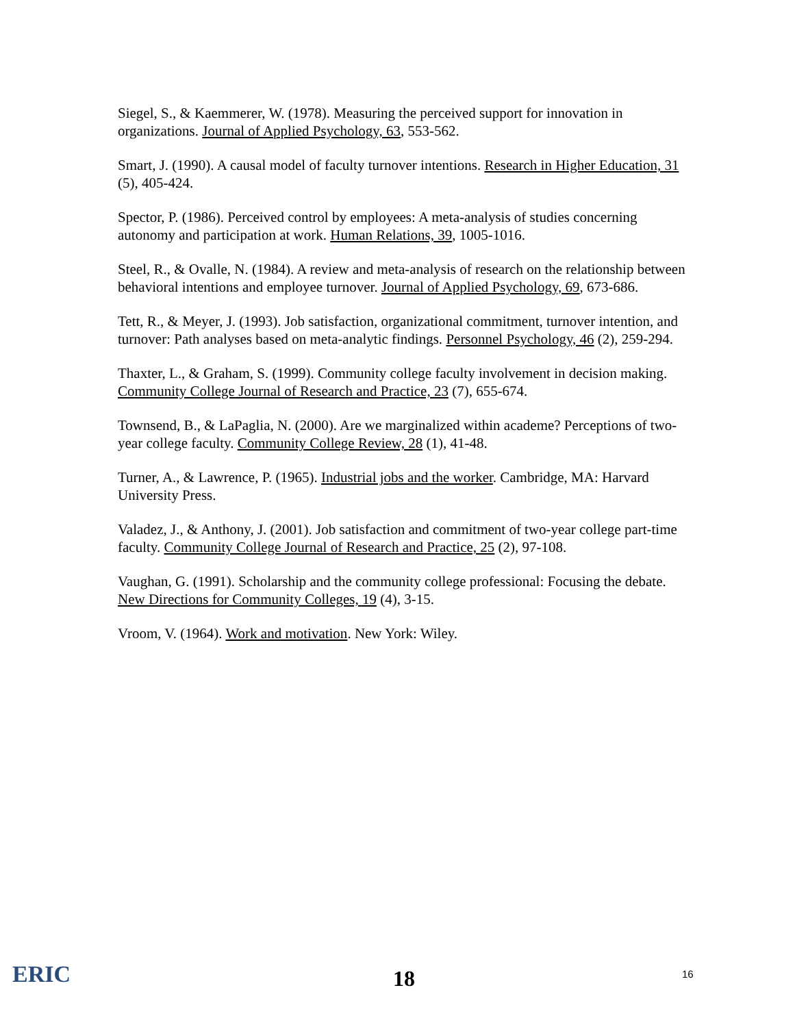Siegel, S., & Kaemmerer, W. (1978). Measuring the perceived support for innovation in organizations. Journal of Applied Psychology, 63, 553-562.
Smart, J. (1990). A causal model of faculty turnover intentions. Research in Higher Education, 31 (5), 405-424.
Spector, P. (1986). Perceived control by employees: A meta-analysis of studies concerning autonomy and participation at work. Human Relations, 39, 1005-1016.
Steel, R., & Ovalle, N. (1984). A review and meta-analysis of research on the relationship between behavioral intentions and employee turnover. Journal of Applied Psychology, 69, 673-686.
Tett, R., & Meyer, J. (1993). Job satisfaction, organizational commitment, turnover intention, and turnover: Path analyses based on meta-analytic findings. Personnel Psychology, 46 (2), 259-294.
Thaxter, L., & Graham, S. (1999). Community college faculty involvement in decision making. Community College Journal of Research and Practice, 23 (7), 655-674.
Townsend, B., & LaPaglia, N. (2000). Are we marginalized within academe? Perceptions of two-year college faculty. Community College Review, 28 (1), 41-48.
Turner, A., & Lawrence, P. (1965). Industrial jobs and the worker. Cambridge, MA: Harvard University Press.
Valadez, J., & Anthony, J. (2001). Job satisfaction and commitment of two-year college part-time faculty. Community College Journal of Research and Practice, 25 (2), 97-108.
Vaughan, G. (1991). Scholarship and the community college professional: Focusing the debate. New Directions for Community Colleges, 19 (4), 3-15.
Vroom, V. (1964). Work and motivation. New York: Wiley.
ERIC
18
16